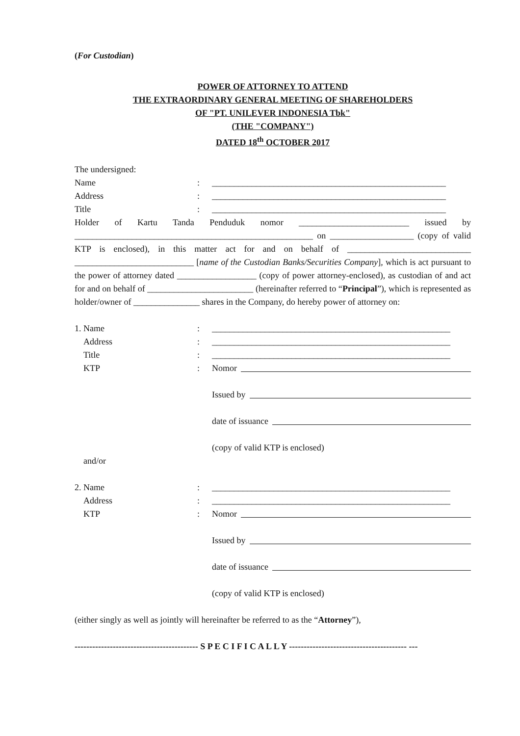(For Custodian)
POWER OF ATTORNEY TO ATTEND
THE EXTRAORDINARY GENERAL MEETING OF SHAREHOLDERS
OF "PT. UNILEVER INDONESIA Tbk"
(THE "COMPANY")
DATED 18<sup>th</sup> OCTOBER 2017
The undersigned:
Name : _____________________________________________________
Address : _____________________________________________________
Title : _____________________________________________________
Holder of Kartu Tanda Penduduk nomor _________________________ issued by ______________________________________________________ on ___________________ (copy of valid KTP is enclosed), in this matter act for and on behalf of ____________________________ ___________________________ [name of the Custodian Banks/Securities Company], which is act pursuant to the power of attorney dated __________________ (copy of power attorney-enclosed), as custodian of and act for and on behalf of ________________________ (hereinafter referred to “Principal”), which is represented as holder/owner of _______________ shares in the Company, do hereby power of attorney on:
1. Name : ______________________________________________________
Address : ______________________________________________________
Title : ______________________________________________________
KTP : Nomor
Issued by
date of issuance
(copy of valid KTP is enclosed)
and/or
2. Name : ______________________________________________________
Address : ______________________________________________________
KTP : Nomor
Issued by
date of issuance
(copy of valid KTP is enclosed)
(either singly as well as jointly will hereinafter be referred to as the “Attorney”),
------------------------------------------ S P E C I F I C A L L Y ---------------------------------------- ---